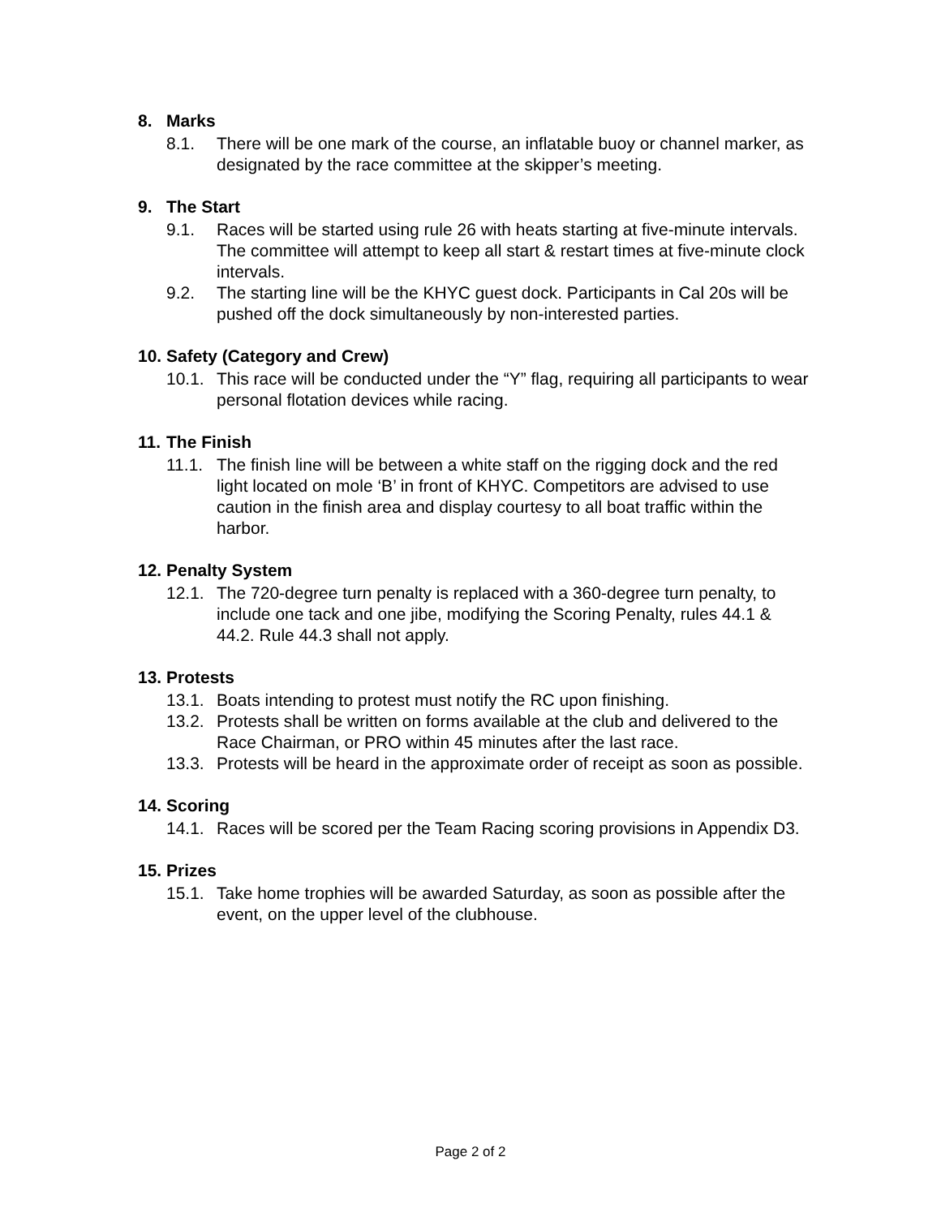8. Marks
8.1. There will be one mark of the course, an inflatable buoy or channel marker, as designated by the race committee at the skipper’s meeting.
9. The Start
9.1. Races will be started using rule 26 with heats starting at five-minute intervals. The committee will attempt to keep all start & restart times at five-minute clock intervals.
9.2. The starting line will be the KHYC guest dock. Participants in Cal 20s will be pushed off the dock simultaneously by non-interested parties.
10. Safety (Category and Crew)
10.1. This race will be conducted under the “Y” flag, requiring all participants to wear personal flotation devices while racing.
11. The Finish
11.1. The finish line will be between a white staff on the rigging dock and the red light located on mole ‘B’ in front of KHYC. Competitors are advised to use caution in the finish area and display courtesy to all boat traffic within the harbor.
12. Penalty System
12.1. The 720-degree turn penalty is replaced with a 360-degree turn penalty, to include one tack and one jibe, modifying the Scoring Penalty, rules 44.1 & 44.2. Rule 44.3 shall not apply.
13. Protests
13.1. Boats intending to protest must notify the RC upon finishing.
13.2. Protests shall be written on forms available at the club and delivered to the Race Chairman, or PRO within 45 minutes after the last race.
13.3. Protests will be heard in the approximate order of receipt as soon as possible.
14. Scoring
14.1. Races will be scored per the Team Racing scoring provisions in Appendix D3.
15. Prizes
15.1. Take home trophies will be awarded Saturday, as soon as possible after the event, on the upper level of the clubhouse.
Page 2 of 2